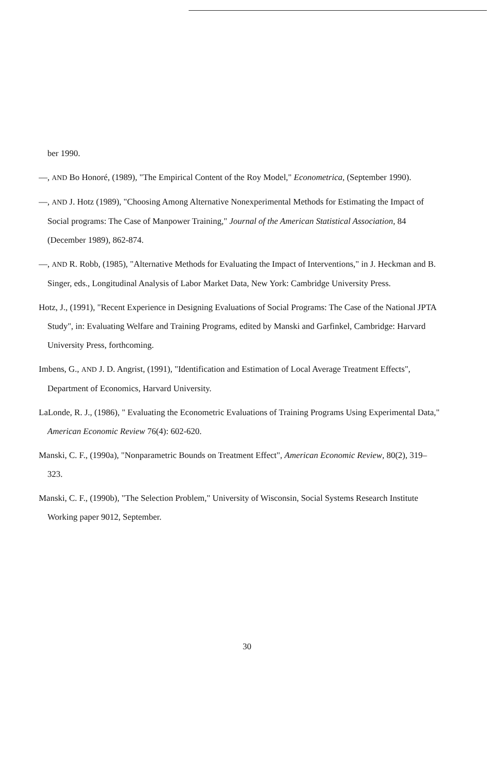ber 1990.
—, AND Bo Honoré, (1989), "The Empirical Content of the Roy Model," Econometrica, (September 1990).
—, AND J. Hotz (1989), "Choosing Among Alternative Nonexperimental Methods for Estimating the Impact of Social programs: The Case of Manpower Training," Journal of the American Statistical Association, 84 (December 1989), 862-874.
—, AND R. Robb, (1985), "Alternative Methods for Evaluating the Impact of Interventions," in J. Heckman and B. Singer, eds., Longitudinal Analysis of Labor Market Data, New York: Cambridge University Press.
Hotz, J., (1991), "Recent Experience in Designing Evaluations of Social Programs: The Case of the National JPTA Study", in: Evaluating Welfare and Training Programs, edited by Manski and Garfinkel, Cambridge: Harvard University Press, forthcoming.
Imbens, G., AND J. D. Angrist, (1991), "Identification and Estimation of Local Average Treatment Effects", Department of Economics, Harvard University.
LaLonde, R. J., (1986), " Evaluating the Econometric Evaluations of Training Programs Using Experimental Data," American Economic Review 76(4): 602-620.
Manski, C. F., (1990a), "Nonparametric Bounds on Treatment Effect", American Economic Review, 80(2), 319–323.
Manski, C. F., (1990b), "The Selection Problem," University of Wisconsin, Social Systems Research Institute Working paper 9012, September.
30